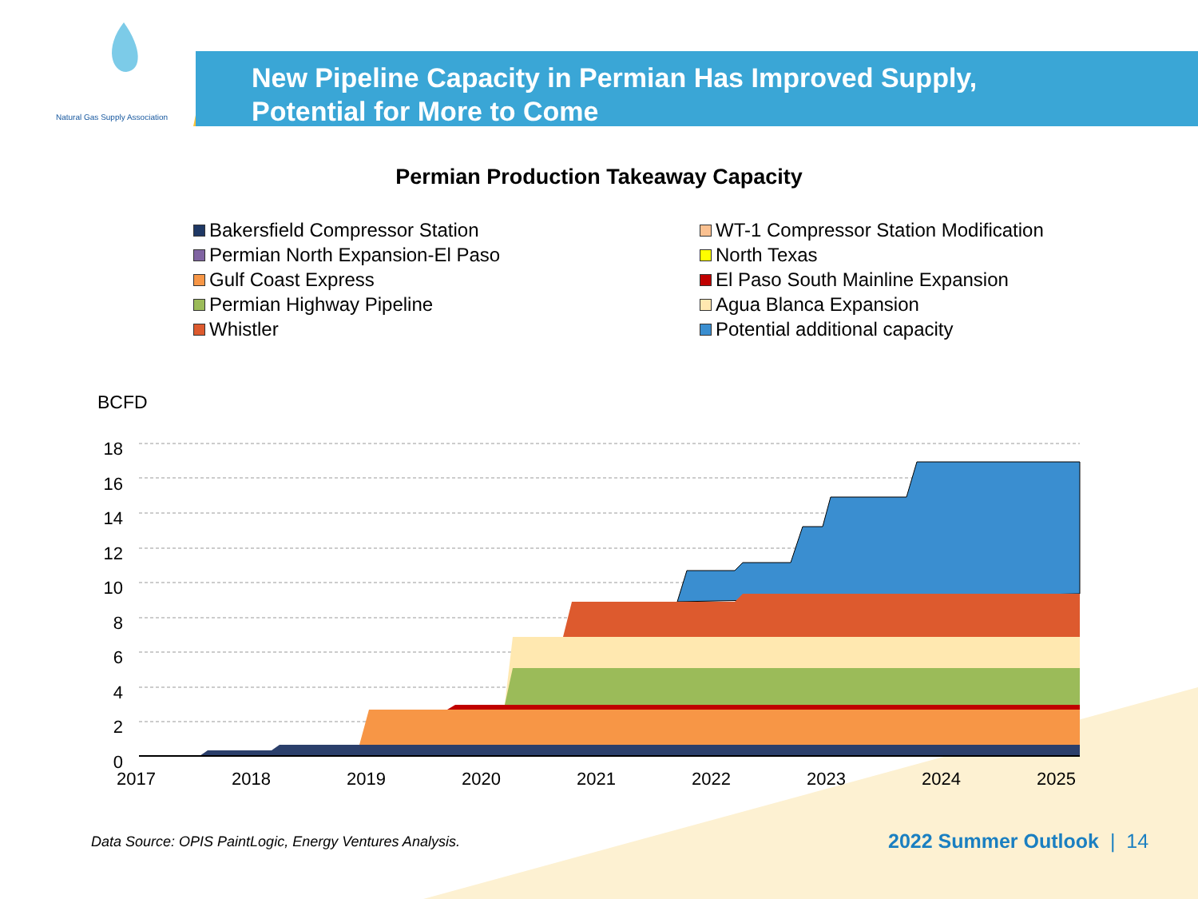Natural Gas Supply Association
New Pipeline Capacity in Permian Has Improved Supply,
Potential for More to Come
Permian Production Takeaway Capacity
Bakersfield Compressor Station
Permian North Expansion-El Paso
Gulf Coast Express
Permian Highway Pipeline
Whistler
WT-1 Compressor Station Modification
North Texas
El Paso South Mainline Expansion
Agua Blanca Expansion
Potential additional capacity
BCFD
18
16
14
12
10
8
6
4
2
0
2017 2018 2019 2020 2021 2022 2023 2024 2025
Data Source: OPIS PaintLogic, Energy Ventures Analysis.
2022 Summer Outlook | 14